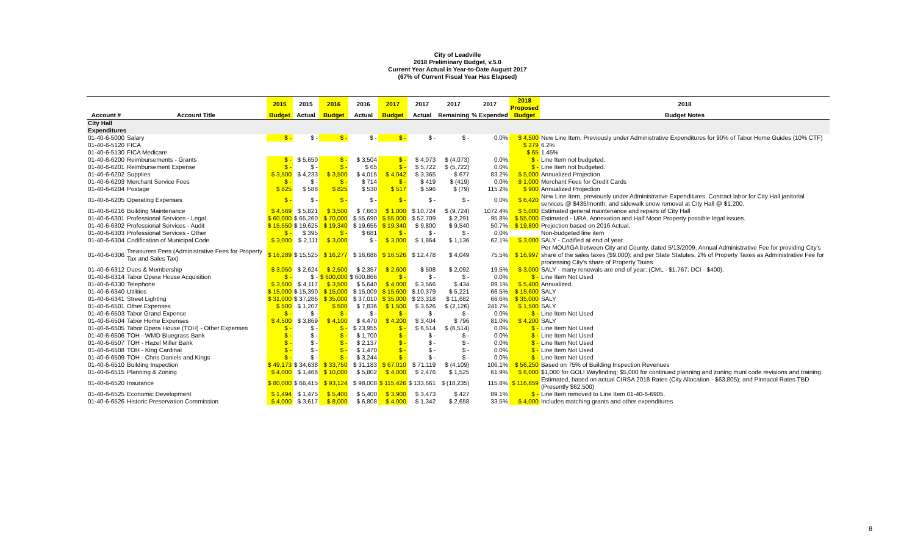City of Leadville
2018 Preliminary Budget, v.5.0
Current Year Actual is Year-to-Date August 2017
(67% of Current Fiscal Year Has Elapsed)
| | | 2015 | 2015 | 2016 | 2016 | 2017 | 2017 | 2017 | 2017 | 2018 Proposed | 2018 |
| --- | --- | --- | --- | --- | --- | --- | --- | --- | --- | --- | --- |
| Account # | Account Title | Budget | Actual | Budget | Actual | Budget | Actual | Remaining | % Expended | Budget | Budget Notes |
| City Hall Expenditures | | | | | | | | | | | |
| 01-40-6-5000 | Salary | $ - | $ - | $ - | $ - | $ - | $ - | $ - | 0.0% | $ 4,500 | New Line Item. Previously under Administrative Expenditures for 90% of Tabor Home Guides (10% CTF) |
| 01-40-6-5120 | FICA | | | | | | | | | $ 279 | 6.2% |
| 01-40-6-5130 | FICA Medicare | | | | | | | | | $ 65 | 1.45% |
| 01-40-6-6200 | Reimbursements - Grants | $ - | $ 5,650 | $ - | $ 3,504 | $ - | $ 4,073 | $ (4,073) | 0.0% | $ - | Line Item not budgeted. |
| 01-40-6-6201 | Reimbursement Expense | $ - | $ - | $ - | $ 65 | $ - | $ 5,722 | $ (5,722) | 0.0% | $ - | Line Item not budgeted. |
| 01-40-6-6202 | Supplies | $ 3,500 | $ 4,233 | $ 3,500 | $ 4,015 | $ 4,042 | $ 3,365 | $ 677 | 83.2% | $ 5,000 | Annualized Projection |
| 01-40-6-6203 | Merchant Service Fees | $ - | $ - | $ - | $ 714 | $ - | $ 419 | $ (419) | 0.0% | $ 1,000 | Merchant Fees for Credit Cards |
| 01-40-6-6204 | Postage | $ 825 | $ 588 | $ 825 | $ 530 | $ 517 | $ 596 | $ (79) | 115.2% | $ 900 | Annualized Projection |
| 01-40-6-6205 | Operating Expenses | $ - | $ - | $ - | $ - | $ - | $ - | $ - | 0.0% | $ 6,420 | New Line Item, previously under Administrative Expenditures. Contract labor for City Hall janitorial services @ $435/month; and sidewalk snow removal at City Hall @ $1,200. |
| 01-40-6-6216 | Building Maintenance | $ 4,569 | $ 5,821 | $ 3,500 | $ 7,663 | $ 1,000 | $ 10,724 | $ (9,724) | 1072.4% | $ 5,000 | Estimated general maintenance and repairs of City Hall |
| 01-40-6-6301 | Professional Services - Legal | $ 60,000 | $ 65,260 | $ 70,000 | $ 55,690 | $ 55,000 | $ 52,709 | $ 2,291 | 95.8% | $ 55,000 | Estimated - URA, Annexation and Half Moon Property possible legal issues. |
| 01-40-6-6302 | Professional Services - Audit | $ 15,550 | $ 19,625 | $ 19,340 | $ 19,655 | $ 19,340 | $ 9,800 | $ 9,540 | 50.7% | $ 19,800 | Projection based on 2016 Actual. |
| 01-40-6-6303 | Professional Services - Other | $ - | $ 395 | $ - | $ 681 | $ - | $ - | $ - | 0.0% | | Non-budgeted line item |
| 01-40-6-6304 | Codification of Municipal Code | $ 3,000 | $ 2,111 | $ 3,000 | $ - | $ 3,000 | $ 1,864 | $ 1,136 | 62.1% | $ 3,000 | SALY - Codified at end of year. |
| 01-40-6-6306 | Treasurers Fees (Administrative Fees for Property Tax and Sales Tax) | $ 16,289 | $ 15,525 | $ 16,277 | $ 16,686 | $ 16,526 | $ 12,478 | $ 4,049 | 75.5% | $ 16,997 | Per MOU/IGA between City and County, dated 5/13/2009, Annual Administrative Fee for providing City's share of the sales taxes ($9,000); and per State Statutes, 2% of Property Taxes as Administrative Fee for processing City's share of Property Taxes. |
| 01-40-6-6312 | Dues & Membership | $ 3,050 | $ 2,624 | $ 2,500 | $ 2,357 | $ 2,600 | $ 508 | $ 2,092 | 19.5% | $ 3,000 | SALY - many renewals are end of year; (CML - $1,767, DCI - $400). |
| 01-40-6-6314 | Tabor Opera House Acquisition | $ - | $ - | $ 600,000 | $ 600,866 | $ - | $ - | $ - | 0.0% | $ - | Line Item Not Used |
| 01-40-6-6330 | Telephone | $ 3,500 | $ 4,117 | $ 3,500 | $ 5,640 | $ 4,000 | $ 3,566 | $ 434 | 89.1% | $ 5,400 | Annualized. |
| 01-40-6-6340 | Utilities | $ 15,000 | $ 15,390 | $ 15,000 | $ 15,009 | $ 15,600 | $ 10,379 | $ 5,221 | 66.5% | $ 15,600 | SALY |
| 01-40-6-6341 | Street Lighting | $ 31,000 | $ 37,286 | $ 35,000 | $ 37,010 | $ 35,000 | $ 23,318 | $ 11,682 | 66.6% | $ 35,000 | SALY |
| 01-40-6-6501 | Other Expenses | $ 500 | $ 1,207 | $ 500 | $ 7,836 | $ 1,500 | $ 3,626 | $ (2,126) | 241.7% | $ 1,500 | SALY |
| 01-40-6-6503 | Tabor Grand Expense | $ - | $ - | $ - | $ - | $ - | $ - | $ - | 0.0% | $ - | Line Item Not Used |
| 01-40-6-6504 | Tabor Home Expenses | $ 4,500 | $ 3,869 | $ 4,100 | $ 4,470 | $ 4,200 | $ 3,404 | $ 796 | 81.0% | $ 4,200 | SALY |
| 01-40-6-6505 | Tabor Opera House (TOH) - Other Expenses | $ - | $ - | $ - | $ 23,955 | $ - | $ 6,514 | $ (6,514) | 0.0% | $ - | Line Item Not Used |
| 01-40-6-6506 | TOH - WMD Bluegrass Bank | $ - | $ - | $ - | $ 1,700 | $ - | $ - | $ - | 0.0% | $ - | Line Item Not Used |
| 01-40-6-6507 | TOH - Hazel Miller Bank | $ - | $ - | $ - | $ 2,137 | $ - | $ - | $ - | 0.0% | $ - | Line Item Not Used |
| 01-40-6-6508 | TOH - King Cardinal | $ - | $ - | $ - | $ 1,470 | $ - | $ - | $ - | 0.0% | $ - | Line Item Not Used |
| 01-40-6-6509 | TOH - Chris Daniels and Kings | $ - | $ - | $ - | $ 3,244 | $ - | $ - | $ - | 0.0% | $ - | Line Item Not Used |
| 01-40-6-6510 | Building Inspection | $ 49,173 | $ 34,638 | $ 33,750 | $ 31,183 | $ 67,010 | $ 71,119 | $ (4,109) | 106.1% | $ 56,250 | Based on 75% of Building Inspection Revenues |
| 01-40-6-6515 | Planning & Zoning | $ 4,000 | $ 1,466 | $ 10,000 | $ 5,802 | $ 4,000 | $ 2,476 | $ 1,525 | 61.9% | $ 6,000 | $1,000 for GOL! Wayfinding; $5,000 for continued planning and zoning muni code revisions and training. |
| 01-40-6-6520 | Insurance | $ 80,000 | $ 66,415 | $ 93,124 | $ 98,008 | $ 115,426 | $ 133,661 | $ (18,235) | 115.8% | $ 116,859 | Estimated, based on actual CIRSA 2018 Rates (City Allocation - $63,805); and Pinnacol Rates TBD (Presently $62,500) |
| 01-40-6-6525 | Economic Development | $ 1,494 | $ 1,475 | $ 5,400 | $ 5,400 | $ 3,900 | $ 3,473 | $ 427 | 89.1% | $ - | Line Item removed to Line Item 01-40-6-6905. |
| 01-40-6-6526 | Historic Preservation Commission | $ 4,000 | $ 3,617 | $ 8,000 | $ 6,808 | $ 4,000 | $ 1,342 | $ 2,658 | 33.5% | $ 4,000 | Includes matching grants and other expenditures |
8